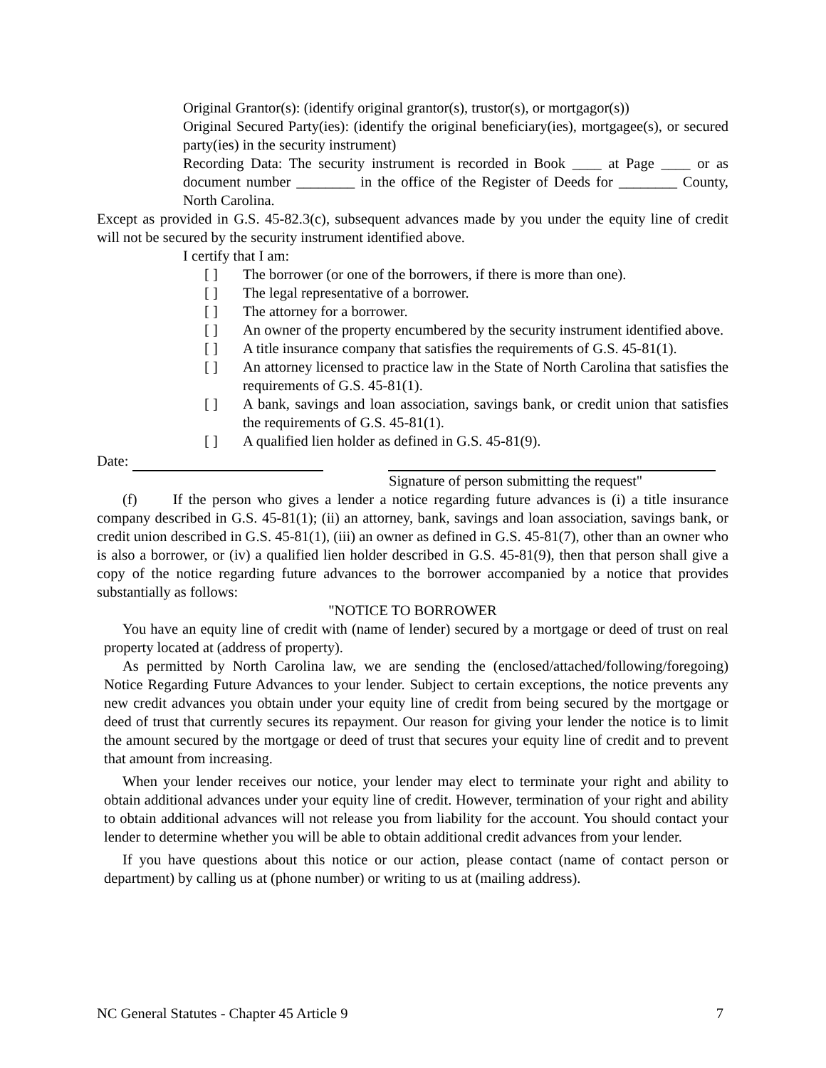Original Grantor(s): (identify original grantor(s), trustor(s), or mortgagor(s))
Original Secured Party(ies): (identify the original beneficiary(ies), mortgagee(s), or secured party(ies) in the security instrument)
Recording Data: The security instrument is recorded in Book ____ at Page ____ or as document number ________ in the office of the Register of Deeds for ________ County, North Carolina.
Except as provided in G.S. 45-82.3(c), subsequent advances made by you under the equity line of credit will not be secured by the security instrument identified above.
I certify that I am:
[ ] The borrower (or one of the borrowers, if there is more than one).
[ ] The legal representative of a borrower.
[ ] The attorney for a borrower.
[ ] An owner of the property encumbered by the security instrument identified above.
[ ] A title insurance company that satisfies the requirements of G.S. 45-81(1).
[ ] An attorney licensed to practice law in the State of North Carolina that satisfies the requirements of G.S. 45-81(1).
[ ] A bank, savings and loan association, savings bank, or credit union that satisfies the requirements of G.S. 45-81(1).
[ ] A qualified lien holder as defined in G.S. 45-81(9).
Date:
Signature of person submitting the request"
(f) If the person who gives a lender a notice regarding future advances is (i) a title insurance company described in G.S. 45-81(1); (ii) an attorney, bank, savings and loan association, savings bank, or credit union described in G.S. 45-81(1), (iii) an owner as defined in G.S. 45-81(7), other than an owner who is also a borrower, or (iv) a qualified lien holder described in G.S. 45-81(9), then that person shall give a copy of the notice regarding future advances to the borrower accompanied by a notice that provides substantially as follows:
"NOTICE TO BORROWER
You have an equity line of credit with (name of lender) secured by a mortgage or deed of trust on real property located at (address of property).
As permitted by North Carolina law, we are sending the (enclosed/attached/following/foregoing) Notice Regarding Future Advances to your lender. Subject to certain exceptions, the notice prevents any new credit advances you obtain under your equity line of credit from being secured by the mortgage or deed of trust that currently secures its repayment. Our reason for giving your lender the notice is to limit the amount secured by the mortgage or deed of trust that secures your equity line of credit and to prevent that amount from increasing.
When your lender receives our notice, your lender may elect to terminate your right and ability to obtain additional advances under your equity line of credit. However, termination of your right and ability to obtain additional advances will not release you from liability for the account. You should contact your lender to determine whether you will be able to obtain additional credit advances from your lender.
If you have questions about this notice or our action, please contact (name of contact person or department) by calling us at (phone number) or writing to us at (mailing address).
NC General Statutes - Chapter 45 Article 9 7